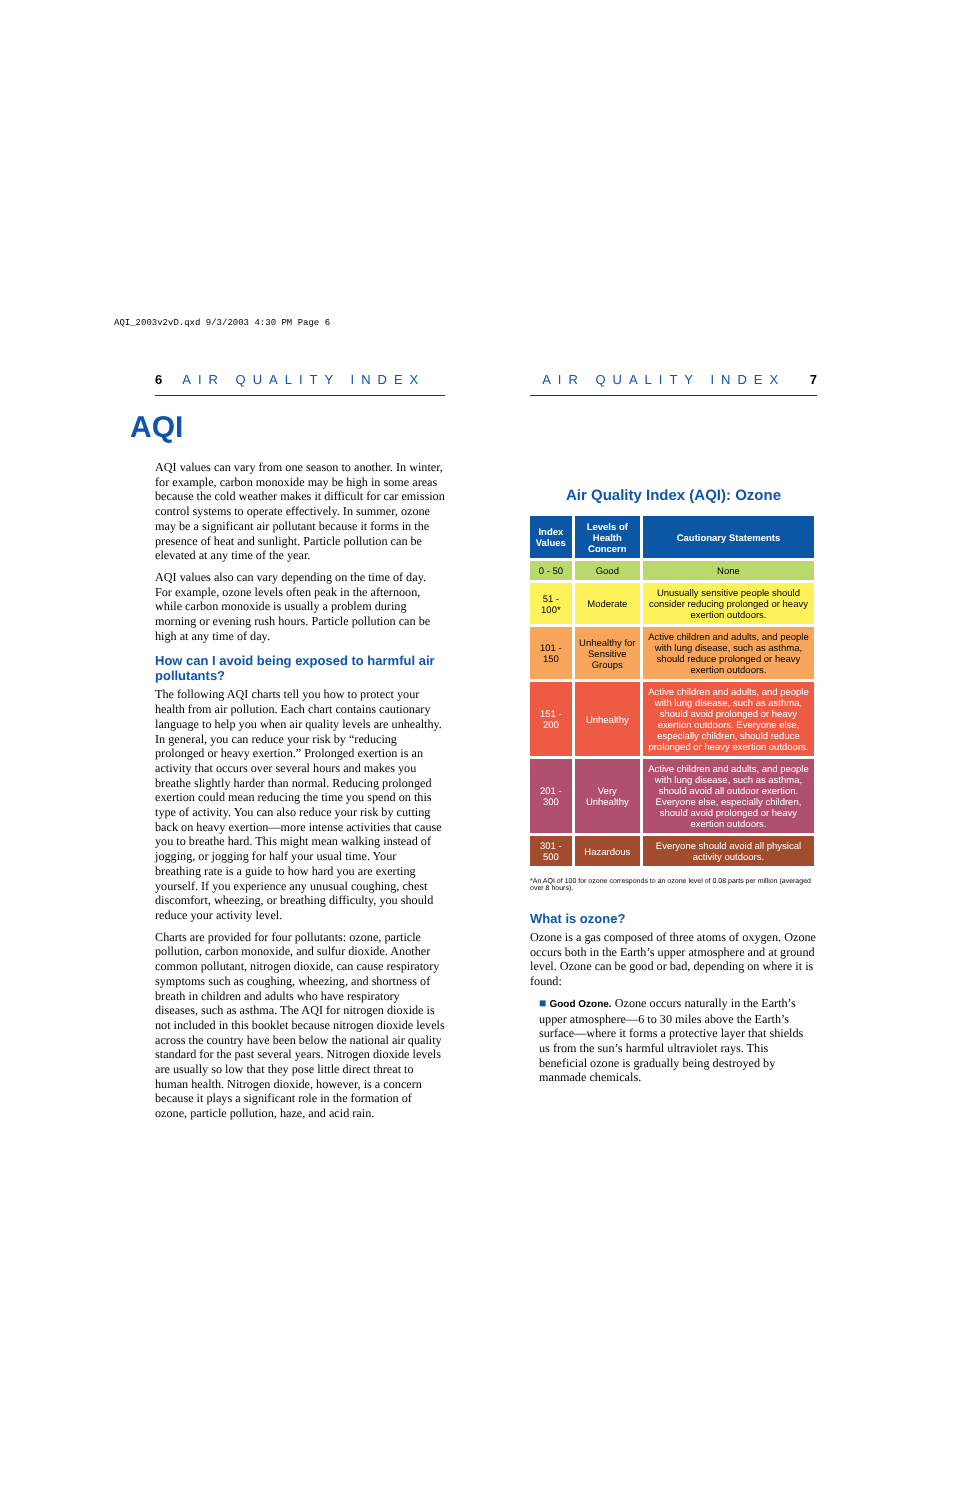AQI_2003v2vD.qxd 9/3/2003 4:30 PM Page 6
6 AIR QUALITY INDEX
AQI
AQI values can vary from one season to another. In winter, for example, carbon monoxide may be high in some areas because the cold weather makes it difficult for car emission control systems to operate effectively. In summer, ozone may be a significant air pollutant because it forms in the presence of heat and sunlight. Particle pollution can be elevated at any time of the year.
AQI values also can vary depending on the time of day. For example, ozone levels often peak in the afternoon, while carbon monoxide is usually a problem during morning or evening rush hours. Particle pollution can be high at any time of day.
How can I avoid being exposed to harmful air pollutants?
The following AQI charts tell you how to protect your health from air pollution. Each chart contains cautionary language to help you when air quality levels are unhealthy. In general, you can reduce your risk by “reducing prolonged or heavy exertion.” Prolonged exertion is an activity that occurs over several hours and makes you breathe slightly harder than normal. Reducing prolonged exertion could mean reducing the time you spend on this type of activity. You can also reduce your risk by cutting back on heavy exertion—more intense activities that cause you to breathe hard. This might mean walking instead of jogging, or jogging for half your usual time. Your breathing rate is a guide to how hard you are exerting yourself. If you experience any unusual coughing, chest discomfort, wheezing, or breathing difficulty, you should reduce your activity level.
Charts are provided for four pollutants: ozone, particle pollution, carbon monoxide, and sulfur dioxide. Another common pollutant, nitrogen dioxide, can cause respiratory symptoms such as coughing, wheezing, and shortness of breath in children and adults who have respiratory diseases, such as asthma. The AQI for nitrogen dioxide is not included in this booklet because nitrogen dioxide levels across the country have been below the national air quality standard for the past several years. Nitrogen dioxide levels are usually so low that they pose little direct threat to human health. Nitrogen dioxide, however, is a concern because it plays a significant role in the formation of ozone, particle pollution, haze, and acid rain.
AIR QUALITY INDEX 7
Air Quality Index (AQI): Ozone
| Index Values | Levels of Health Concern | Cautionary Statements |
| --- | --- | --- |
| 0 - 50 | Good | None |
| 51 - 100* | Moderate | Unusually sensitive people should consider reducing prolonged or heavy exertion outdoors. |
| 101 - 150 | Unhealthy for Sensitive Groups | Active children and adults, and people with lung disease, such as asthma, should reduce prolonged or heavy exertion outdoors. |
| 151 - 200 | Unhealthy | Active children and adults, and people with lung disease, such as asthma, should avoid prolonged or heavy exertion outdoors. Everyone else, especially children, should reduce prolonged or heavy exertion outdoors. |
| 201 - 300 | Very Unhealthy | Active children and adults, and people with lung disease, such as asthma, should avoid all outdoor exertion. Everyone else, especially children, should avoid prolonged or heavy exertion outdoors. |
| 301 - 500 | Hazardous | Everyone should avoid all physical activity outdoors. |
*An AQI of 100 for ozone corresponds to an ozone level of 0.08 parts per million (averaged over 8 hours).
What is ozone?
Ozone is a gas composed of three atoms of oxygen. Ozone occurs both in the Earth’s upper atmosphere and at ground level. Ozone can be good or bad, depending on where it is found:
■ Good Ozone. Ozone occurs naturally in the Earth’s upper atmosphere—6 to 30 miles above the Earth’s surface—where it forms a protective layer that shields us from the sun’s harmful ultraviolet rays. This beneficial ozone is gradually being destroyed by manmade chemicals.